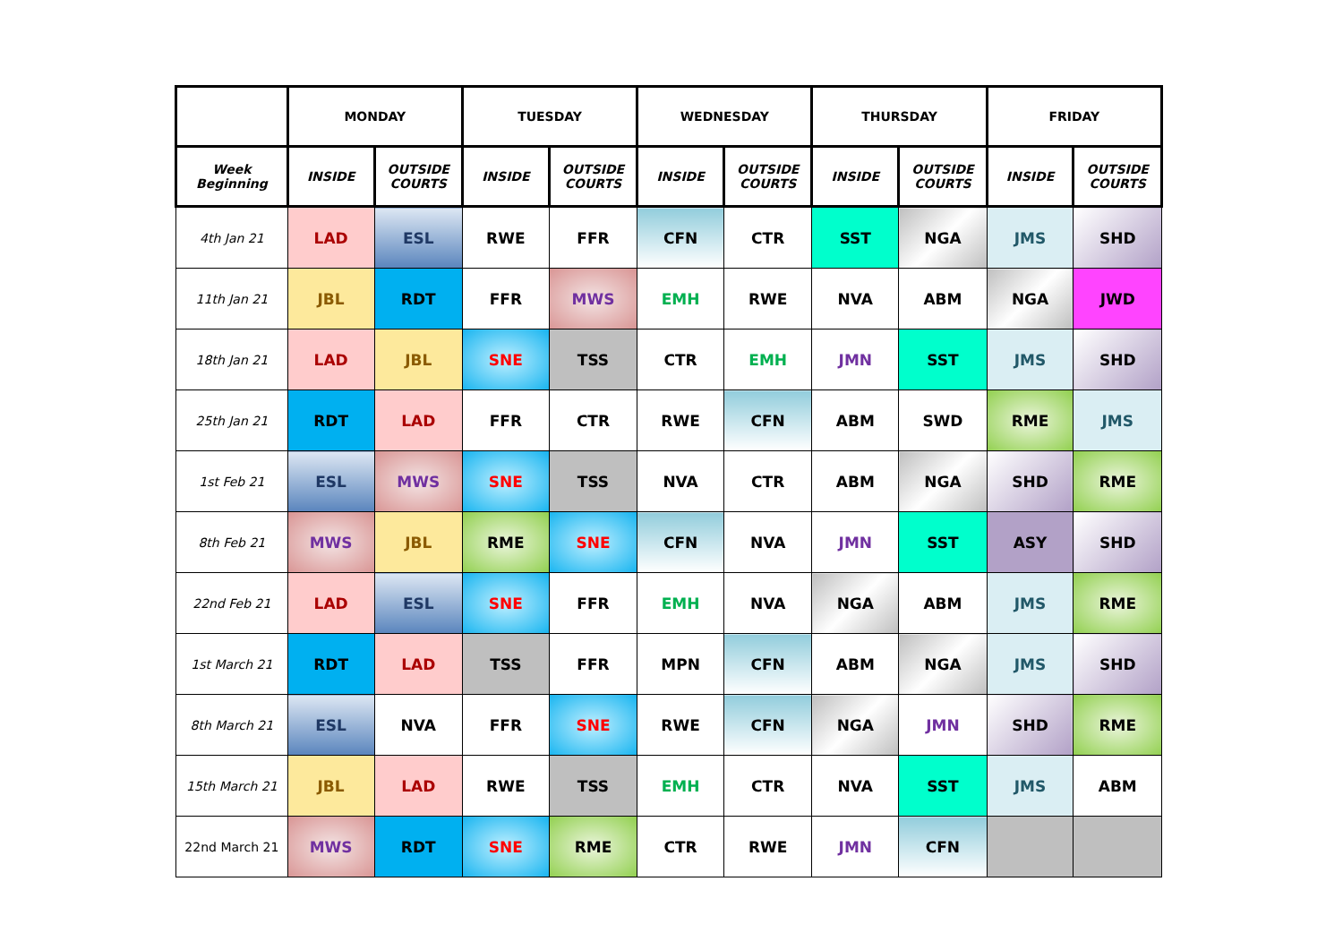| | MONDAY | | TUESDAY | | WEDNESDAY | | THURSDAY | | FRIDAY | |
| --- | --- | --- | --- | --- | --- | --- | --- | --- | --- | --- |
| Week Beginning | INSIDE | OUTSIDE COURTS | INSIDE | OUTSIDE COURTS | INSIDE | OUTSIDE COURTS | INSIDE | OUTSIDE COURTS | INSIDE | OUTSIDE COURTS |
| 4th Jan 21 | LAD | ESL | RWE | FFR | CFN | CTR | SST | NGA | JMS | SHD |
| 11th Jan 21 | JBL | RDT | FFR | MWS | EMH | RWE | NVA | ABM | NGA | JWD |
| 18th Jan 21 | LAD | JBL | SNE | TSS | CTR | EMH | JMN | SST | JMS | SHD |
| 25th Jan 21 | RDT | LAD | FFR | CTR | RWE | CFN | ABM | SWD | RME | JMS |
| 1st Feb 21 | ESL | MWS | SNE | TSS | NVA | CTR | ABM | NGA | SHD | RME |
| 8th Feb 21 | MWS | JBL | RME | SNE | CFN | NVA | JMN | SST | ASY | SHD |
| 22nd Feb 21 | LAD | ESL | SNE | FFR | EMH | NVA | NGA | ABM | JMS | RME |
| 1st March 21 | RDT | LAD | TSS | FFR | MPN | CFN | ABM | NGA | JMS | SHD |
| 8th March 21 | ESL | NVA | FFR | SNE | RWE | CFN | NGA | JMN | SHD | RME |
| 15th March 21 | JBL | LAD | RWE | TSS | EMH | CTR | NVA | SST | JMS | ABM |
| 22nd March 21 | MWS | RDT | SNE | RME | CTR | RWE | JMN | CFN | | |